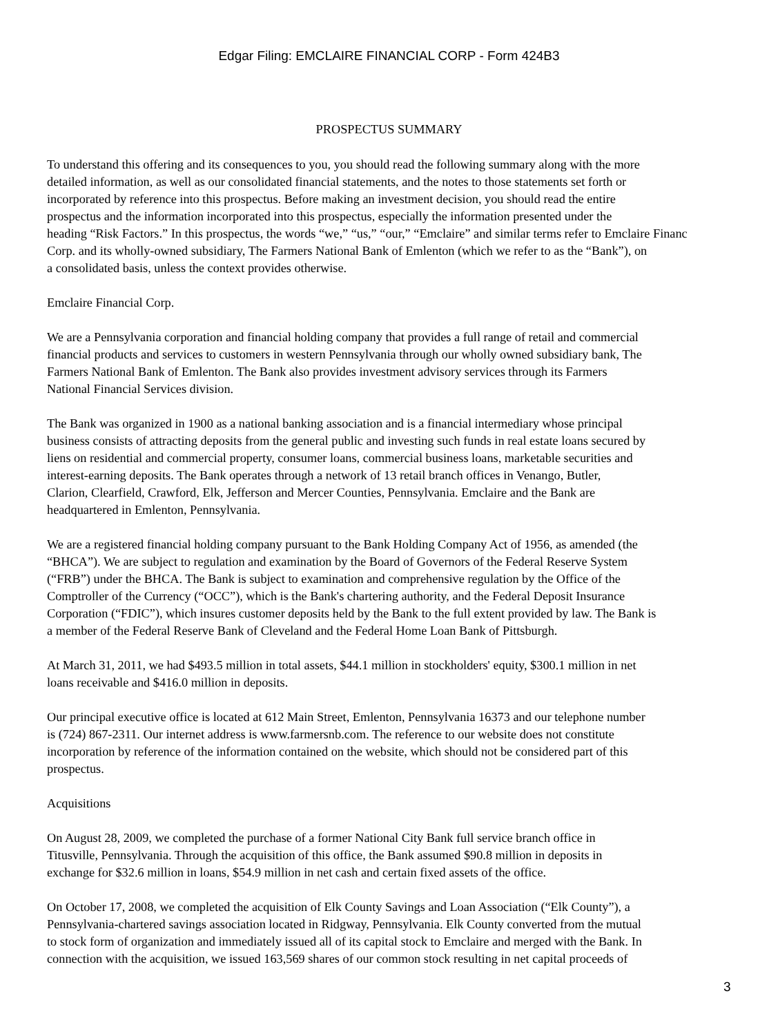Edgar Filing: EMCLAIRE FINANCIAL CORP - Form 424B3
PROSPECTUS SUMMARY
To understand this offering and its consequences to you, you should read the following summary along with the more
detailed information, as well as our consolidated financial statements, and the notes to those statements set forth or
incorporated by reference into this prospectus. Before making an investment decision, you should read the entire
prospectus and the information incorporated into this prospectus, especially the information presented under the
heading “Risk Factors.” In this prospectus, the words “we,” “us,” “our,” “Emclaire” and similar terms refer to Emclaire Financ
Corp. and its wholly-owned subsidiary, The Farmers National Bank of Emlenton (which we refer to as the “Bank”), on
a consolidated basis, unless the context provides otherwise.
Emclaire Financial Corp.
We are a Pennsylvania corporation and financial holding company that provides a full range of retail and commercial
financial products and services to customers in western Pennsylvania through our wholly owned subsidiary bank, The
Farmers National Bank of Emlenton. The Bank also provides investment advisory services through its Farmers
National Financial Services division.
The Bank was organized in 1900 as a national banking association and is a financial intermediary whose principal
business consists of attracting deposits from the general public and investing such funds in real estate loans secured by
liens on residential and commercial property, consumer loans, commercial business loans, marketable securities and
interest-earning deposits. The Bank operates through a network of 13 retail branch offices in Venango, Butler,
Clarion, Clearfield, Crawford, Elk, Jefferson and Mercer Counties, Pennsylvania. Emclaire and the Bank are
headquartered in Emlenton, Pennsylvania.
We are a registered financial holding company pursuant to the Bank Holding Company Act of 1956, as amended (the
“BHCA”). We are subject to regulation and examination by the Board of Governors of the Federal Reserve System
(“FRB”) under the BHCA. The Bank is subject to examination and comprehensive regulation by the Office of the
Comptroller of the Currency (“OCC”), which is the Bank's chartering authority, and the Federal Deposit Insurance
Corporation (“FDIC”), which insures customer deposits held by the Bank to the full extent provided by law. The Bank is
a member of the Federal Reserve Bank of Cleveland and the Federal Home Loan Bank of Pittsburgh.
At March 31, 2011, we had $493.5 million in total assets, $44.1 million in stockholders' equity, $300.1 million in net
loans receivable and $416.0 million in deposits.
Our principal executive office is located at 612 Main Street, Emlenton, Pennsylvania 16373 and our telephone number
is (724) 867-2311. Our internet address is www.farmersnb.com. The reference to our website does not constitute
incorporation by reference of the information contained on the website, which should not be considered part of this
prospectus.
Acquisitions
On August 28, 2009, we completed the purchase of a former National City Bank full service branch office in
Titusville, Pennsylvania. Through the acquisition of this office, the Bank assumed $90.8 million in deposits in
exchange for $32.6 million in loans, $54.9 million in net cash and certain fixed assets of the office.
On October 17, 2008, we completed the acquisition of Elk County Savings and Loan Association (“Elk County”), a
Pennsylvania-chartered savings association located in Ridgway, Pennsylvania. Elk County converted from the mutual
to stock form of organization and immediately issued all of its capital stock to Emclaire and merged with the Bank. In
connection with the acquisition, we issued 163,569 shares of our common stock resulting in net capital proceeds of
3